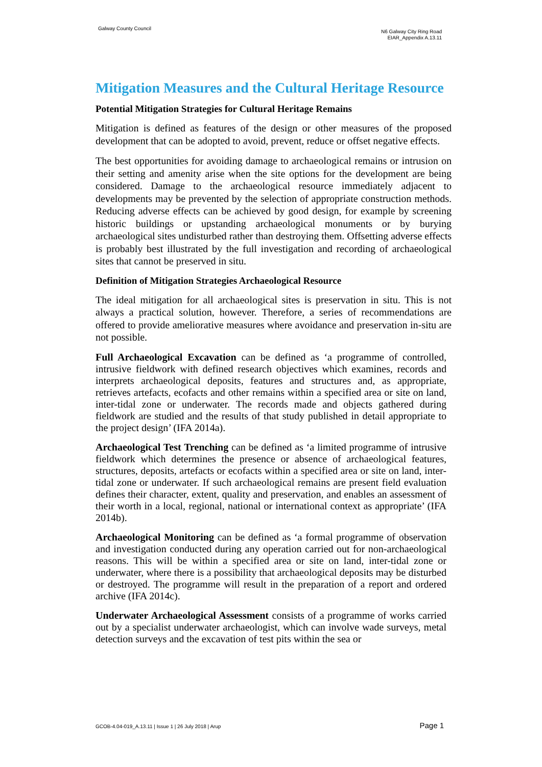Galway County Council
N6 Galway City Ring Road
EIAR_Appendix A.13.11
Mitigation Measures and the Cultural Heritage Resource
Potential Mitigation Strategies for Cultural Heritage Remains
Mitigation is defined as features of the design or other measures of the proposed development that can be adopted to avoid, prevent, reduce or offset negative effects.
The best opportunities for avoiding damage to archaeological remains or intrusion on their setting and amenity arise when the site options for the development are being considered. Damage to the archaeological resource immediately adjacent to developments may be prevented by the selection of appropriate construction methods. Reducing adverse effects can be achieved by good design, for example by screening historic buildings or upstanding archaeological monuments or by burying archaeological sites undisturbed rather than destroying them. Offsetting adverse effects is probably best illustrated by the full investigation and recording of archaeological sites that cannot be preserved in situ.
Definition of Mitigation Strategies Archaeological Resource
The ideal mitigation for all archaeological sites is preservation in situ. This is not always a practical solution, however. Therefore, a series of recommendations are offered to provide ameliorative measures where avoidance and preservation in-situ are not possible.
Full Archaeological Excavation can be defined as ‘a programme of controlled, intrusive fieldwork with defined research objectives which examines, records and interprets archaeological deposits, features and structures and, as appropriate, retrieves artefacts, ecofacts and other remains within a specified area or site on land, inter-tidal zone or underwater. The records made and objects gathered during fieldwork are studied and the results of that study published in detail appropriate to the project design’ (IFA 2014a).
Archaeological Test Trenching can be defined as ‘a limited programme of intrusive fieldwork which determines the presence or absence of archaeological features, structures, deposits, artefacts or ecofacts within a specified area or site on land, inter-tidal zone or underwater. If such archaeological remains are present field evaluation defines their character, extent, quality and preservation, and enables an assessment of their worth in a local, regional, national or international context as appropriate’ (IFA 2014b).
Archaeological Monitoring can be defined as ‘a formal programme of observation and investigation conducted during any operation carried out for non-archaeological reasons. This will be within a specified area or site on land, inter-tidal zone or underwater, where there is a possibility that archaeological deposits may be disturbed or destroyed. The programme will result in the preparation of a report and ordered archive (IFA 2014c).
Underwater Archaeological Assessment consists of a programme of works carried out by a specialist underwater archaeologist, which can involve wade surveys, metal detection surveys and the excavation of test pits within the sea or
GCOB-4.04-019_A.13.11 | Issue 1 | 26 July 2018 | Arup Page 1